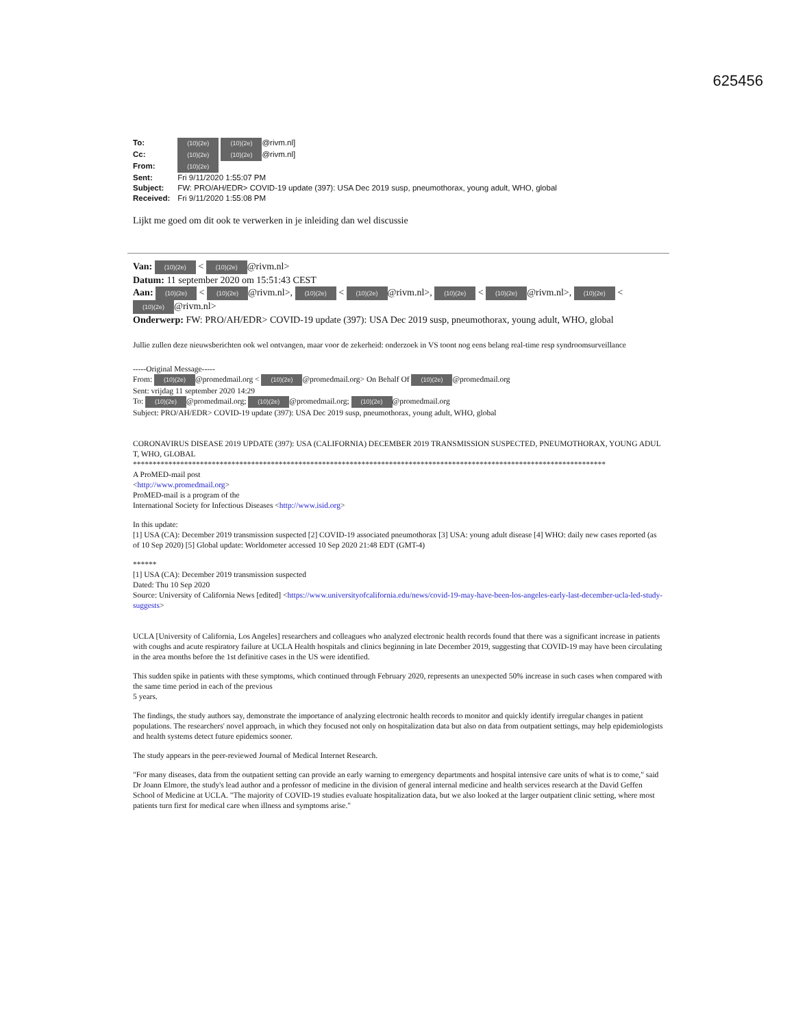625456
To: (10)(2e) (10)(2e) @rivm.nl]
Cc: (10)(2e) (10)(2e) @rivm.nl]
From: (10)(2e)
Sent: Fri 9/11/2020 1:55:07 PM
Subject: FW: PRO/AH/EDR> COVID-19 update (397): USA Dec 2019 susp, pneumothorax, young adult, WHO, global
Received: Fri 9/11/2020 1:55:08 PM
Lijkt me goed om dit ook te verwerken in je inleiding dan wel discussie
Van: (10)(2e) < (10)(2e) @rivm.nl>
Datum: 11 september 2020 om 15:51:43 CEST
Aan: (10)(2e) < (10)(2e) @rivm.nl>, (10)(2e) < (10)(2e) @rivm.nl>, (10)(2e) < (10)(2e) @rivm.nl>, (10)(2e) < (10)(2e) @rivm.nl>
Onderwerp: FW: PRO/AH/EDR> COVID-19 update (397): USA Dec 2019 susp, pneumothorax, young adult, WHO, global
Jullie zullen deze nieuwsberichten ook wel ontvangen, maar voor de zekerheid: onderzoek in VS toont nog eens belang real-time resp syndroomsurveillance
-----Original Message-----
From: (10)(2e) @promedmail.org < (10)(2e) @promedmail.org> On Behalf Of (10)(2e) @promedmail.org
Sent: vrijdag 11 september 2020 14:29
To: (10)(2e) @promedmail.org; (10)(2e) @promedmail.org; (10)(2e) @promedmail.org
Subject: PRO/AH/EDR> COVID-19 update (397): USA Dec 2019 susp, pneumothorax, young adult, WHO, global
CORONAVIRUS DISEASE 2019 UPDATE (397): USA (CALIFORNIA) DECEMBER 2019 TRANSMISSION SUSPECTED, PNEUMOTHORAX, YOUNG ADULT, WHO, GLOBAL
************************************************************************************************************************
A ProMED-mail post
<http://www.promedmail.org>
ProMED-mail is a program of the
International Society for Infectious Diseases <http://www.isid.org>
In this update:
[1] USA (CA): December 2019 transmission suspected [2] COVID-19 associated pneumothorax [3] USA: young adult disease [4] WHO: daily new cases reported (as of 10 Sep 2020) [5] Global update: Worldometer accessed 10 Sep 2020 21:48 EDT (GMT-4)
******
[1] USA (CA): December 2019 transmission suspected
Dated: Thu 10 Sep 2020
Source: University of California News [edited] <https://www.universityofcalifornia.edu/news/covid-19-may-have-been-los-angeles-early-last-december-ucla-led-study-suggests>
UCLA [University of California, Los Angeles] researchers and colleagues who analyzed electronic health records found that there was a significant increase in patients with coughs and acute respiratory failure at UCLA Health hospitals and clinics beginning in late December 2019, suggesting that COVID-19 may have been circulating in the area months before the 1st definitive cases in the US were identified.
This sudden spike in patients with these symptoms, which continued through February 2020, represents an unexpected 50% increase in such cases when compared with the same time period in each of the previous
5 years.
The findings, the study authors say, demonstrate the importance of analyzing electronic health records to monitor and quickly identify irregular changes in patient populations. The researchers' novel approach, in which they focused not only on hospitalization data but also on data from outpatient settings, may help epidemiologists and health systems detect future epidemics sooner.
The study appears in the peer-reviewed Journal of Medical Internet Research.
"For many diseases, data from the outpatient setting can provide an early warning to emergency departments and hospital intensive care units of what is to come," said Dr Joann Elmore, the study's lead author and a professor of medicine in the division of general internal medicine and health services research at the David Geffen School of Medicine at UCLA. "The majority of COVID-19 studies evaluate hospitalization data, but we also looked at the larger outpatient clinic setting, where most patients turn first for medical care when illness and symptoms arise."